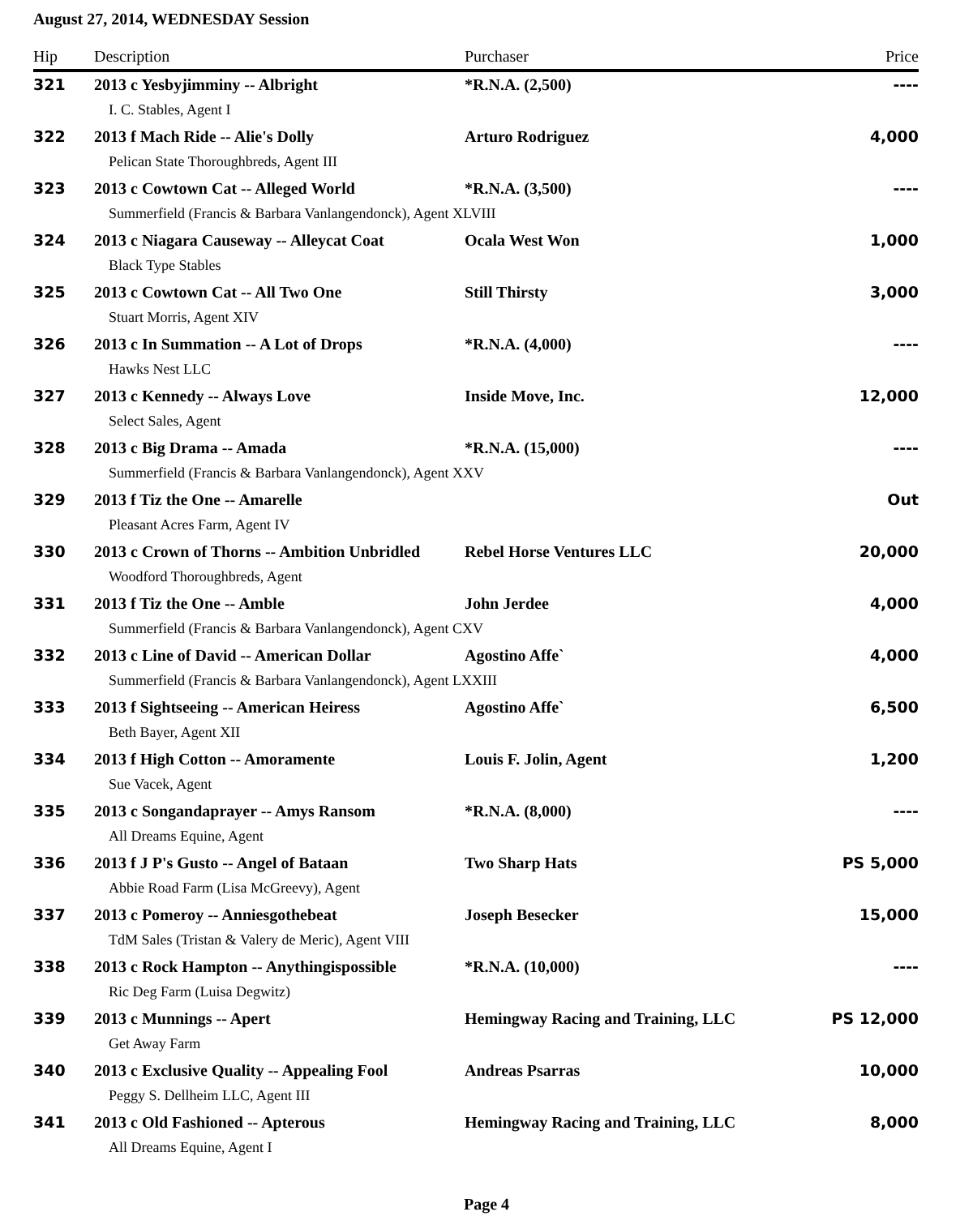August 27, 2014, WEDNESDAY Session
| Hip | Description | Purchaser | Price |
| --- | --- | --- | --- |
| 321 | 2013 c Yesbyjimminy -- Albright | *R.N.A. (2,500) | ---- |
| | I. C. Stables, Agent I | | |
| 322 | 2013 f Mach Ride -- Alie's Dolly | Arturo Rodriguez | 4,000 |
| | Pelican State Thoroughbreds, Agent III | | |
| 323 | 2013 c Cowtown Cat -- Alleged World | *R.N.A. (3,500) | ---- |
| | Summerfield (Francis & Barbara Vanlangendonck), Agent XLVIII | | |
| 324 | 2013 c Niagara Causeway -- Alleycat Coat | Ocala West Won | 1,000 |
| | Black Type Stables | | |
| 325 | 2013 c Cowtown Cat -- All Two One | Still Thirsty | 3,000 |
| | Stuart Morris, Agent XIV | | |
| 326 | 2013 c In Summation -- A Lot of Drops | *R.N.A. (4,000) | ---- |
| | Hawks Nest LLC | | |
| 327 | 2013 c Kennedy -- Always Love | Inside Move, Inc. | 12,000 |
| | Select Sales, Agent | | |
| 328 | 2013 c Big Drama -- Amada | *R.N.A. (15,000) | ---- |
| | Summerfield (Francis & Barbara Vanlangendonck), Agent XXV | | |
| 329 | 2013 f Tiz the One -- Amarelle | | Out |
| | Pleasant Acres Farm, Agent IV | | |
| 330 | 2013 c Crown of Thorns -- Ambition Unbridled | Rebel Horse Ventures LLC | 20,000 |
| | Woodford Thoroughbreds, Agent | | |
| 331 | 2013 f Tiz the One -- Amble | John Jerdee | 4,000 |
| | Summerfield (Francis & Barbara Vanlangendonck), Agent CXV | | |
| 332 | 2013 c Line of David -- American Dollar | Agostino Affe` | 4,000 |
| | Summerfield (Francis & Barbara Vanlangendonck), Agent LXXIII | | |
| 333 | 2013 f Sightseeing -- American Heiress | Agostino Affe` | 6,500 |
| | Beth Bayer, Agent XII | | |
| 334 | 2013 f High Cotton -- Amoramente | Louis F. Jolin, Agent | 1,200 |
| | Sue Vacek, Agent | | |
| 335 | 2013 c Songandaprayer -- Amys Ransom | *R.N.A. (8,000) | ---- |
| | All Dreams Equine, Agent | | |
| 336 | 2013 f J P's Gusto -- Angel of Bataan | Two Sharp Hats | PS 5,000 |
| | Abbie Road Farm (Lisa McGreevy), Agent | | |
| 337 | 2013 c Pomeroy -- Anniesgothebeat | Joseph Besecker | 15,000 |
| | TdM Sales (Tristan & Valery de Meric), Agent VIII | | |
| 338 | 2013 c Rock Hampton -- Anythingispossible | *R.N.A. (10,000) | ---- |
| | Ric Deg Farm (Luisa Degwitz) | | |
| 339 | 2013 c Munnings -- Apert | Hemingway Racing and Training, LLC | PS 12,000 |
| | Get Away Farm | | |
| 340 | 2013 c Exclusive Quality -- Appealing Fool | Andreas Psarras | 10,000 |
| | Peggy S. Dellheim LLC, Agent III | | |
| 341 | 2013 c Old Fashioned -- Apterous | Hemingway Racing and Training, LLC | 8,000 |
| | All Dreams Equine, Agent I | | |
Page 4